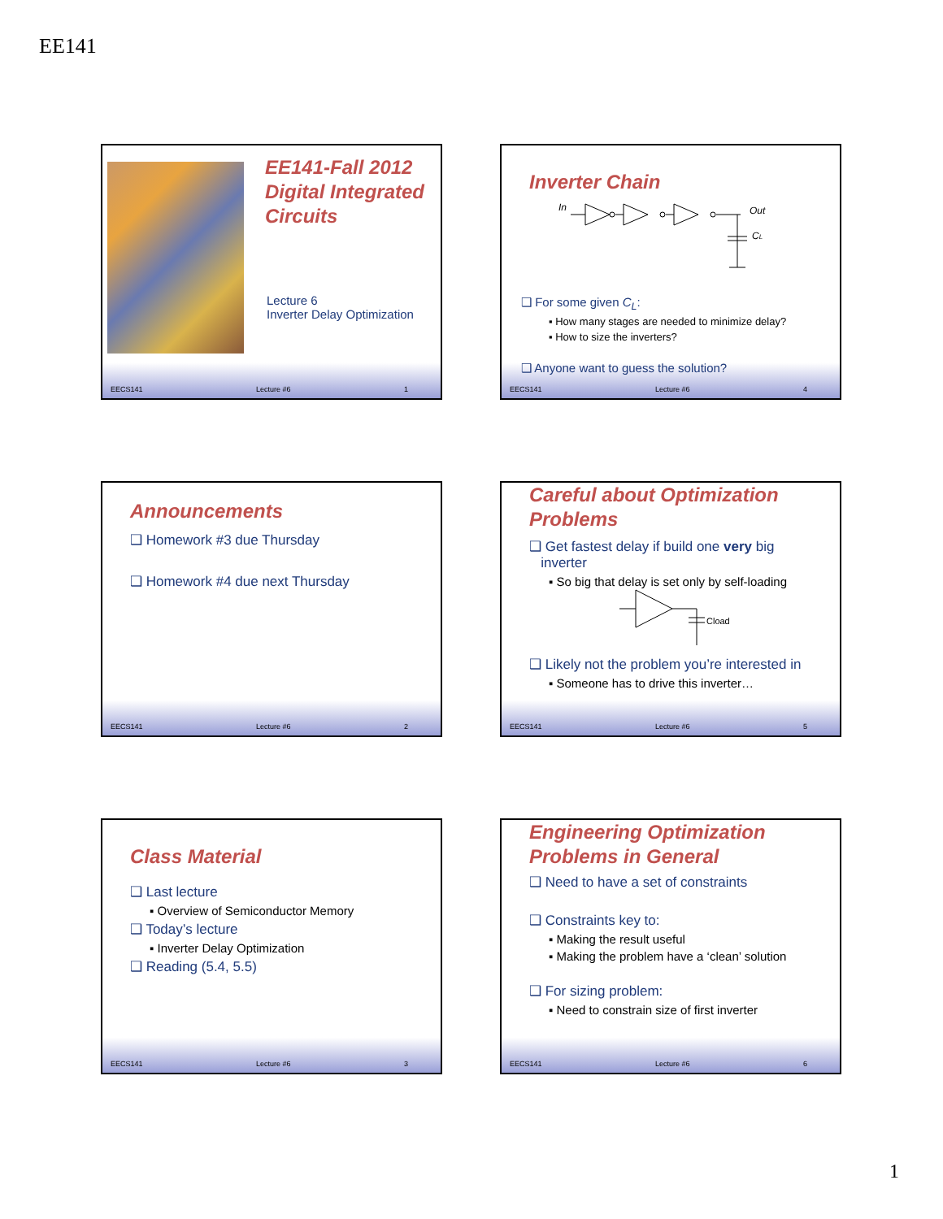EE141
EE141-Fall 2012
Digital Integrated
Circuits
Lecture 6
Inverter Delay Optimization
EECS141 Lecture #6 1
Inverter Chain
In
Out
CL
❑ For some given C<sub>L</sub>:
▪ How many stages are needed to minimize delay?
▪ How to size the inverters?
❑ Anyone want to guess the solution?
EECS141 Lecture #6 4
Announcements
❑ Homework #3 due Thursday
❑ Homework #4 due next Thursday
EECS141 Lecture #6 2
Careful about Optimization
Problems
❑ Get fastest delay if build one very big
inverter
▪ So big that delay is set only by self-loading
Cload
❑ Likely not the problem you’re interested in
▪ Someone has to drive this inverter…
EECS141 Lecture #6 5
Class Material
❑ Last lecture
▪ Overview of Semiconductor Memory
❑ Today’s lecture
▪ Inverter Delay Optimization
❑ Reading (5.4, 5.5)
EECS141 Lecture #6 3
Engineering Optimization
Problems in General
❑ Need to have a set of constraints
❑ Constraints key to:
▪ Making the result useful
▪ Making the problem have a ‘clean’ solution
❑ For sizing problem:
▪ Need to constrain size of first inverter
EECS141 Lecture #6 6
1